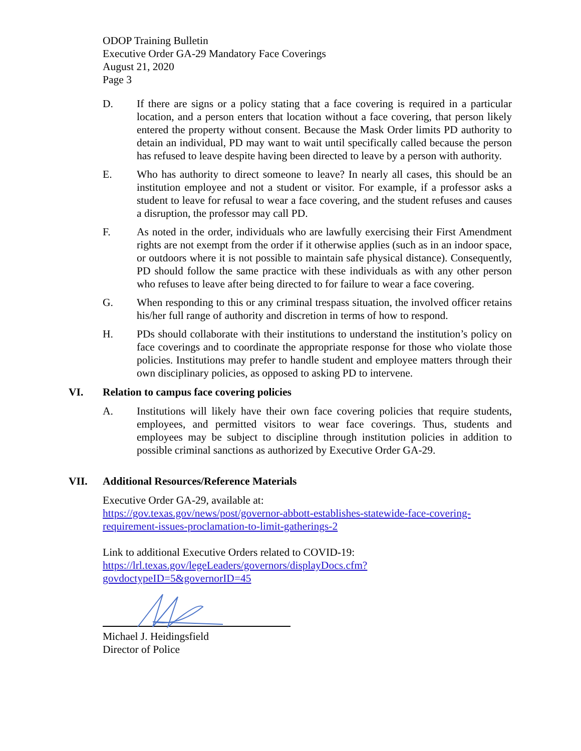ODOP Training Bulletin
Executive Order GA-29 Mandatory Face Coverings
August 21, 2020
Page 3
D. If there are signs or a policy stating that a face covering is required in a particular location, and a person enters that location without a face covering, that person likely entered the property without consent. Because the Mask Order limits PD authority to detain an individual, PD may want to wait until specifically called because the person has refused to leave despite having been directed to leave by a person with authority.
E. Who has authority to direct someone to leave? In nearly all cases, this should be an institution employee and not a student or visitor. For example, if a professor asks a student to leave for refusal to wear a face covering, and the student refuses and causes a disruption, the professor may call PD.
F. As noted in the order, individuals who are lawfully exercising their First Amendment rights are not exempt from the order if it otherwise applies (such as in an indoor space, or outdoors where it is not possible to maintain safe physical distance). Consequently, PD should follow the same practice with these individuals as with any other person who refuses to leave after being directed to for failure to wear a face covering.
G. When responding to this or any criminal trespass situation, the involved officer retains his/her full range of authority and discretion in terms of how to respond.
H. PDs should collaborate with their institutions to understand the institution’s policy on face coverings and to coordinate the appropriate response for those who violate those policies. Institutions may prefer to handle student and employee matters through their own disciplinary policies, as opposed to asking PD to intervene.
VI. Relation to campus face covering policies
A. Institutions will likely have their own face covering policies that require students, employees, and permitted visitors to wear face coverings. Thus, students and employees may be subject to discipline through institution policies in addition to possible criminal sanctions as authorized by Executive Order GA-29.
VII. Additional Resources/Reference Materials
Executive Order GA-29, available at:
https://gov.texas.gov/news/post/governor-abbott-establishes-statewide-face-covering-requirement-issues-proclamation-to-limit-gatherings-2
Link to additional Executive Orders related to COVID-19:
https://lrl.texas.gov/legeLeaders/governors/displayDocs.cfm?govdoctypeID=5&governorID=45
Michael J. Heidingsfield
Director of Police